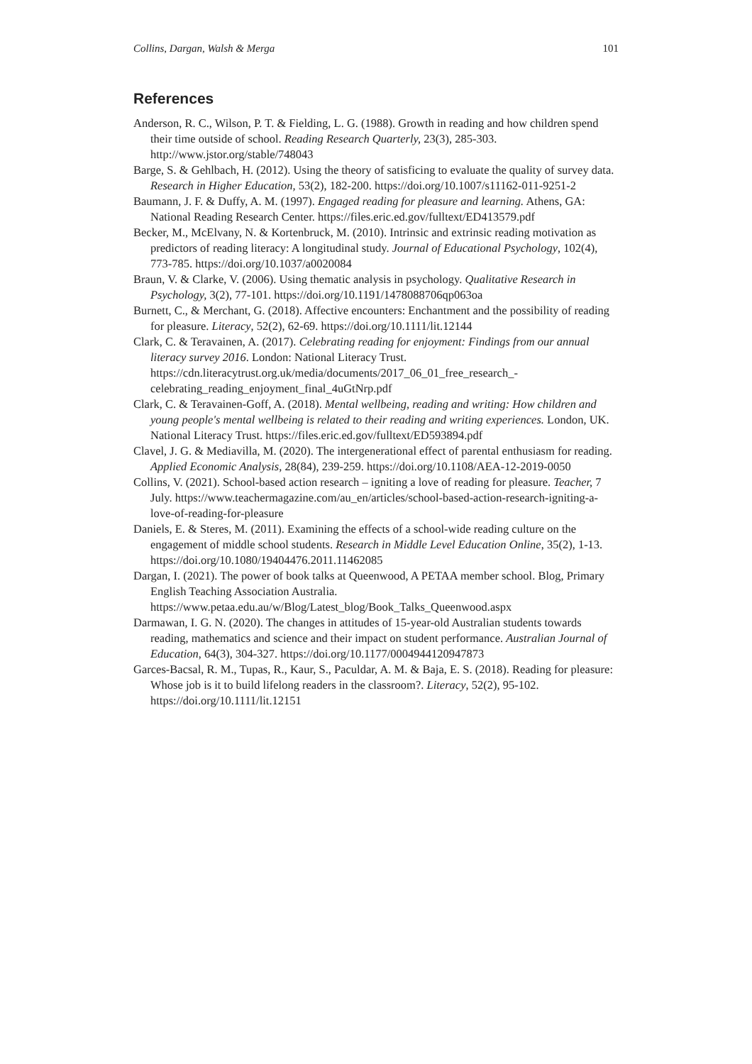Collins, Dargan, Walsh & Merga 101
References
Anderson, R. C., Wilson, P. T. & Fielding, L. G. (1988). Growth in reading and how children spend their time outside of school. Reading Research Quarterly, 23(3), 285-303. http://www.jstor.org/stable/748043
Barge, S. & Gehlbach, H. (2012). Using the theory of satisficing to evaluate the quality of survey data. Research in Higher Education, 53(2), 182-200. https://doi.org/10.1007/s11162-011-9251-2
Baumann, J. F. & Duffy, A. M. (1997). Engaged reading for pleasure and learning. Athens, GA: National Reading Research Center. https://files.eric.ed.gov/fulltext/ED413579.pdf
Becker, M., McElvany, N. & Kortenbruck, M. (2010). Intrinsic and extrinsic reading motivation as predictors of reading literacy: A longitudinal study. Journal of Educational Psychology, 102(4), 773-785. https://doi.org/10.1037/a0020084
Braun, V. & Clarke, V. (2006). Using thematic analysis in psychology. Qualitative Research in Psychology, 3(2), 77-101. https://doi.org/10.1191/1478088706qp063oa
Burnett, C., & Merchant, G. (2018). Affective encounters: Enchantment and the possibility of reading for pleasure. Literacy, 52(2), 62-69. https://doi.org/10.1111/lit.12144
Clark, C. & Teravainen, A. (2017). Celebrating reading for enjoyment: Findings from our annual literacy survey 2016. London: National Literacy Trust. https://cdn.literacytrust.org.uk/media/documents/2017_06_01_free_research_-celebrating_reading_enjoyment_final_4uGtNrp.pdf
Clark, C. & Teravainen-Goff, A. (2018). Mental wellbeing, reading and writing: How children and young people's mental wellbeing is related to their reading and writing experiences. London, UK. National Literacy Trust. https://files.eric.ed.gov/fulltext/ED593894.pdf
Clavel, J. G. & Mediavilla, M. (2020). The intergenerational effect of parental enthusiasm for reading. Applied Economic Analysis, 28(84), 239-259. https://doi.org/10.1108/AEA-12-2019-0050
Collins, V. (2021). School-based action research – igniting a love of reading for pleasure. Teacher, 7 July. https://www.teachermagazine.com/au_en/articles/school-based-action-research-igniting-a-love-of-reading-for-pleasure
Daniels, E. & Steres, M. (2011). Examining the effects of a school-wide reading culture on the engagement of middle school students. Research in Middle Level Education Online, 35(2), 1-13. https://doi.org/10.1080/19404476.2011.11462085
Dargan, I. (2021). The power of book talks at Queenwood, A PETAA member school. Blog, Primary English Teaching Association Australia. https://www.petaa.edu.au/w/Blog/Latest_blog/Book_Talks_Queenwood.aspx
Darmawan, I. G. N. (2020). The changes in attitudes of 15-year-old Australian students towards reading, mathematics and science and their impact on student performance. Australian Journal of Education, 64(3), 304-327. https://doi.org/10.1177/0004944120947873
Garces-Bacsal, R. M., Tupas, R., Kaur, S., Paculdar, A. M. & Baja, E. S. (2018). Reading for pleasure: Whose job is it to build lifelong readers in the classroom?. Literacy, 52(2), 95-102. https://doi.org/10.1111/lit.12151